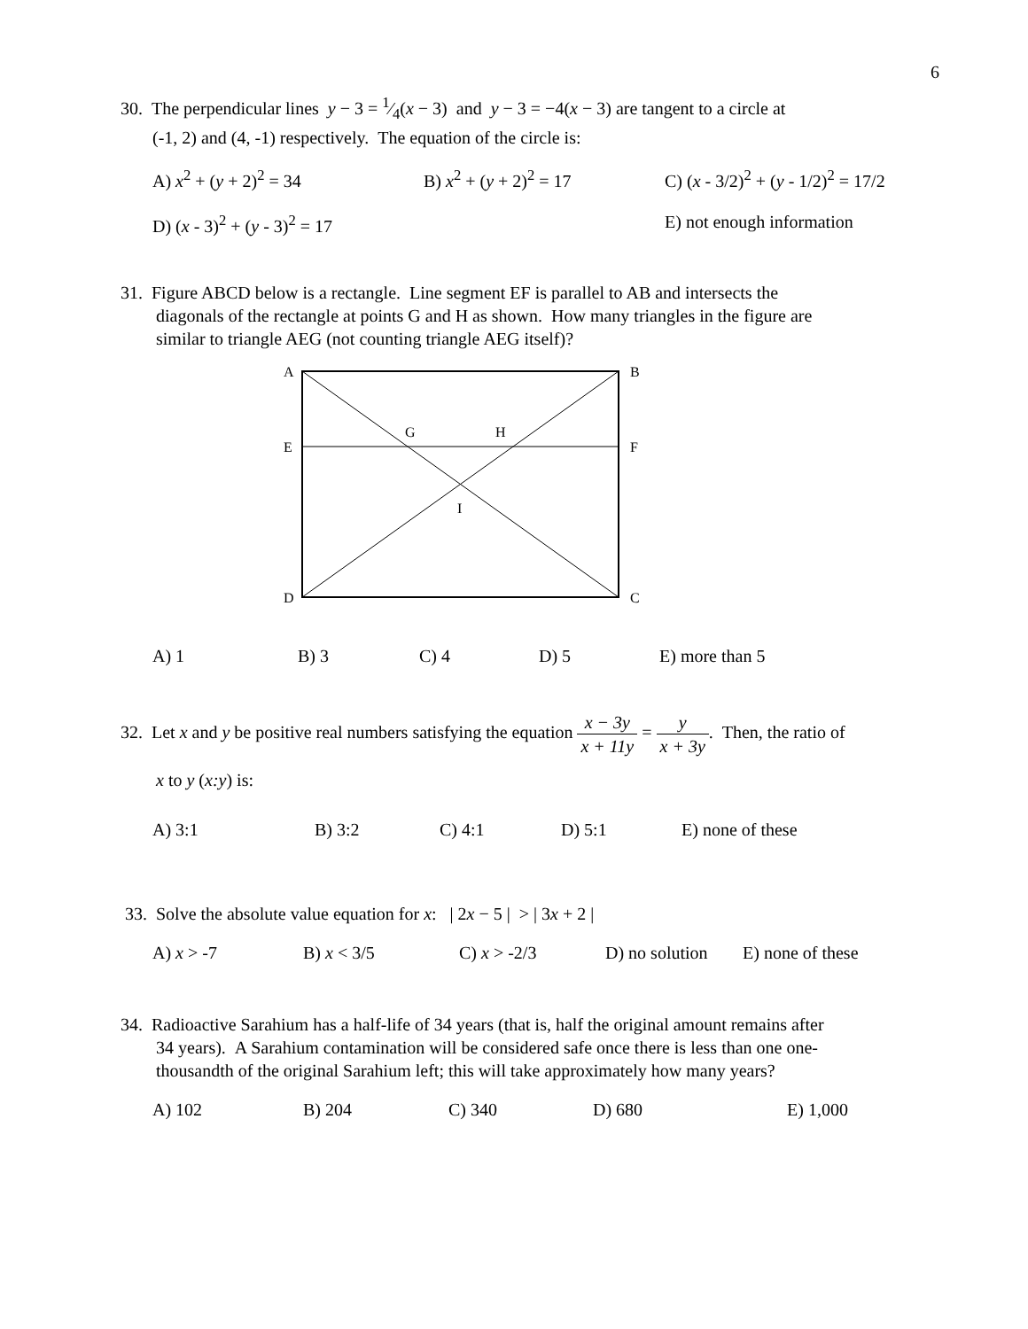6
30. The perpendicular lines y − 3 = 1⁄4(x − 3) and y − 3 = −4(x − 3) are tangent to a circle at
(-1, 2) and (4, -1) respectively. The equation of the circle is:
A) x<sup>2</sup> + (y + 2)<sup>2</sup> = 34 B) x<sup>2</sup> + (y + 2)<sup>2</sup> = 17 C) (x - 3/2)<sup>2</sup> + (y - 1/2)<sup>2</sup> = 17/2
D) (x - 3)<sup>2</sup> + (y - 3)<sup>2</sup> = 17 E) not enough information
31. Figure ABCD below is a rectangle. Line segment EF is parallel to AB and intersects the
diagonals of the rectangle at points G and H as shown. How many triangles in the figure are
similar to triangle AEG (not counting triangle AEG itself)?
A
B
E
F
G
H
I
D
C
A) 1 B) 3 C) 4 D) 5 E) more than 5
32. Let x and y be positive real numbers satisfying the equation x − 3y x + 11y = y x + 3y. Then, the ratio of
x to y (x:y) is:
A) 3:1 B) 3:2 C) 4:1 D) 5:1 E) none of these
33. Solve the absolute value equation for x: | 2x − 5 | > | 3x + 2 |
A) x > -7 B) x < 3/5 C) x > -2/3 D) no solution E) none of these
34. Radioactive Sarahium has a half-life of 34 years (that is, half the original amount remains after
34 years). A Sarahium contamination will be considered safe once there is less than one one-
thousandth of the original Sarahium left; this will take approximately how many years?
A) 102 B) 204 C) 340 D) 680 E) 1,000